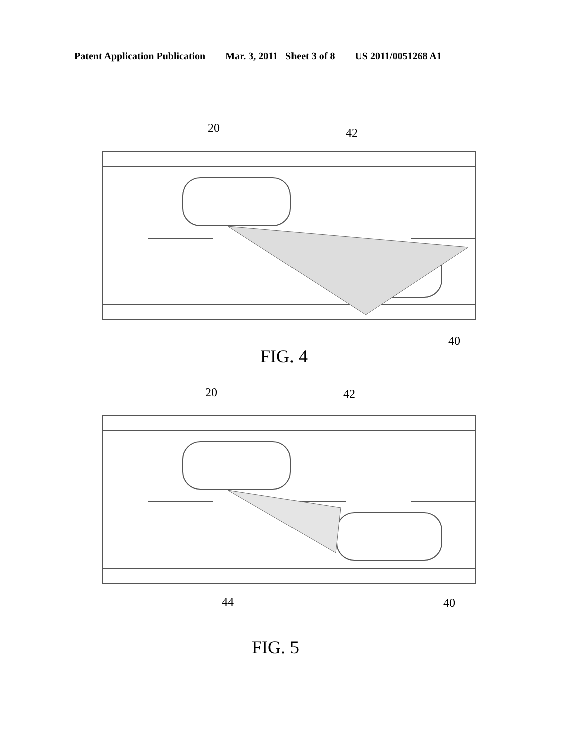Patent Application Publication Mar. 3, 2011 Sheet 3 of 8 US 2011/0051268 A1
20
42
40
FIG. 4
20
42
44
40
FIG. 5